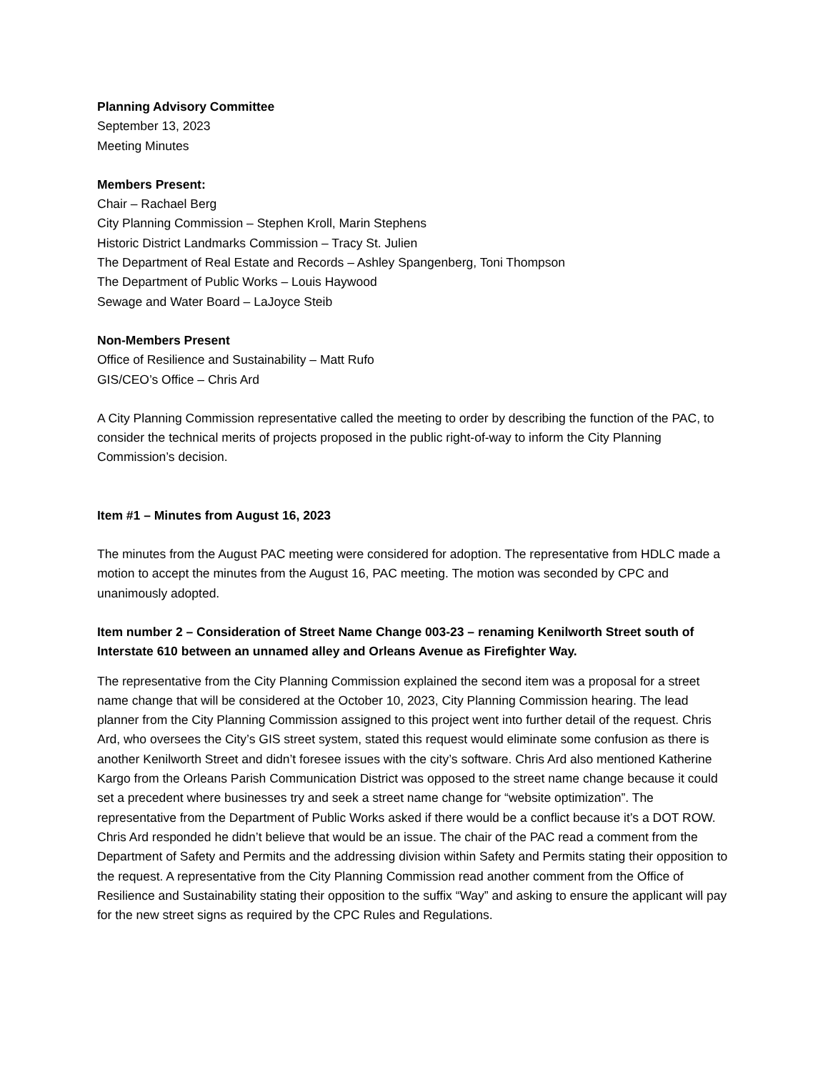Planning Advisory Committee
September 13, 2023
Meeting Minutes
Members Present:
Chair – Rachael Berg
City Planning Commission – Stephen Kroll, Marin Stephens
Historic District Landmarks Commission – Tracy St. Julien
The Department of Real Estate and Records – Ashley Spangenberg, Toni Thompson
The Department of Public Works – Louis Haywood
Sewage and Water Board – LaJoyce Steib
Non-Members Present
Office of Resilience and Sustainability – Matt Rufo
GIS/CEO’s Office – Chris Ard
A City Planning Commission representative called the meeting to order by describing the function of the PAC, to consider the technical merits of projects proposed in the public right-of-way to inform the City Planning Commission’s decision.
Item #1 – Minutes from August 16, 2023
The minutes from the August PAC meeting were considered for adoption. The representative from HDLC made a motion to accept the minutes from the August 16, PAC meeting. The motion was seconded by CPC and unanimously adopted.
Item number 2 – Consideration of Street Name Change 003-23 – renaming Kenilworth Street south of Interstate 610 between an unnamed alley and Orleans Avenue as Firefighter Way.
The representative from the City Planning Commission explained the second item was a proposal for a street name change that will be considered at the October 10, 2023, City Planning Commission hearing. The lead planner from the City Planning Commission assigned to this project went into further detail of the request. Chris Ard, who oversees the City’s GIS street system, stated this request would eliminate some confusion as there is another Kenilworth Street and didn’t foresee issues with the city’s software. Chris Ard also mentioned Katherine Kargo from the Orleans Parish Communication District was opposed to the street name change because it could set a precedent where businesses try and seek a street name change for “website optimization”. The representative from the Department of Public Works asked if there would be a conflict because it’s a DOT ROW. Chris Ard responded he didn’t believe that would be an issue. The chair of the PAC read a comment from the Department of Safety and Permits and the addressing division within Safety and Permits stating their opposition to the request. A representative from the City Planning Commission read another comment from the Office of Resilience and Sustainability stating their opposition to the suffix “Way” and asking to ensure the applicant will pay for the new street signs as required by the CPC Rules and Regulations.